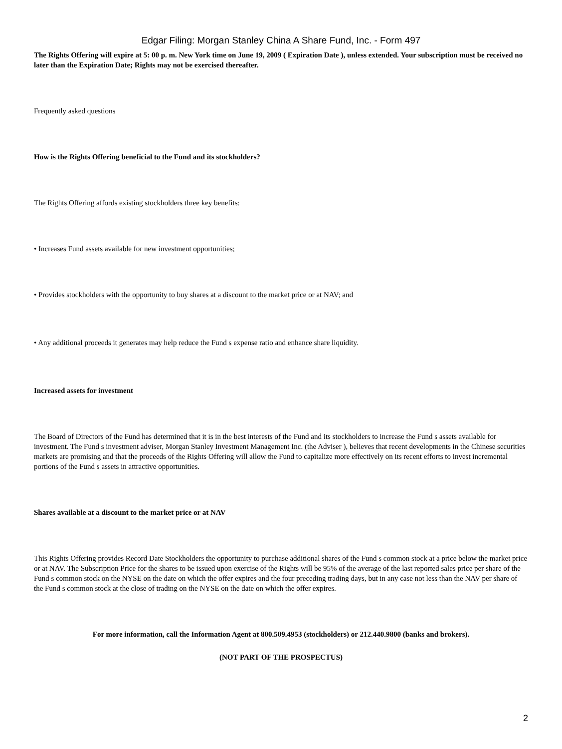Edgar Filing: Morgan Stanley China A Share Fund, Inc. - Form 497
The Rights Offering will expire at 5: 00 p. m. New York time on June 19, 2009 ( Expiration Date ), unless extended. Your subscription must be received no later than the Expiration Date; Rights may not be exercised thereafter.
Frequently asked questions
How is the Rights Offering beneficial to the Fund and its stockholders?
The Rights Offering affords existing stockholders three key benefits:
• Increases Fund assets available for new investment opportunities;
• Provides stockholders with the opportunity to buy shares at a discount to the market price or at NAV; and
• Any additional proceeds it generates may help reduce the Fund s expense ratio and enhance share liquidity.
Increased assets for investment
The Board of Directors of the Fund has determined that it is in the best interests of the Fund and its stockholders to increase the Fund s assets available for investment. The Fund s investment adviser, Morgan Stanley Investment Management Inc. (the Adviser ), believes that recent developments in the Chinese securities markets are promising and that the proceeds of the Rights Offering will allow the Fund to capitalize more effectively on its recent efforts to invest incremental portions of the Fund s assets in attractive opportunities.
Shares available at a discount to the market price or at NAV
This Rights Offering provides Record Date Stockholders the opportunity to purchase additional shares of the Fund s common stock at a price below the market price or at NAV. The Subscription Price for the shares to be issued upon exercise of the Rights will be 95% of the average of the last reported sales price per share of the Fund s common stock on the NYSE on the date on which the offer expires and the four preceding trading days, but in any case not less than the NAV per share of the Fund s common stock at the close of trading on the NYSE on the date on which the offer expires.
For more information, call the Information Agent at 800.509.4953 (stockholders) or 212.440.9800 (banks and brokers).
(NOT PART OF THE PROSPECTUS)
2